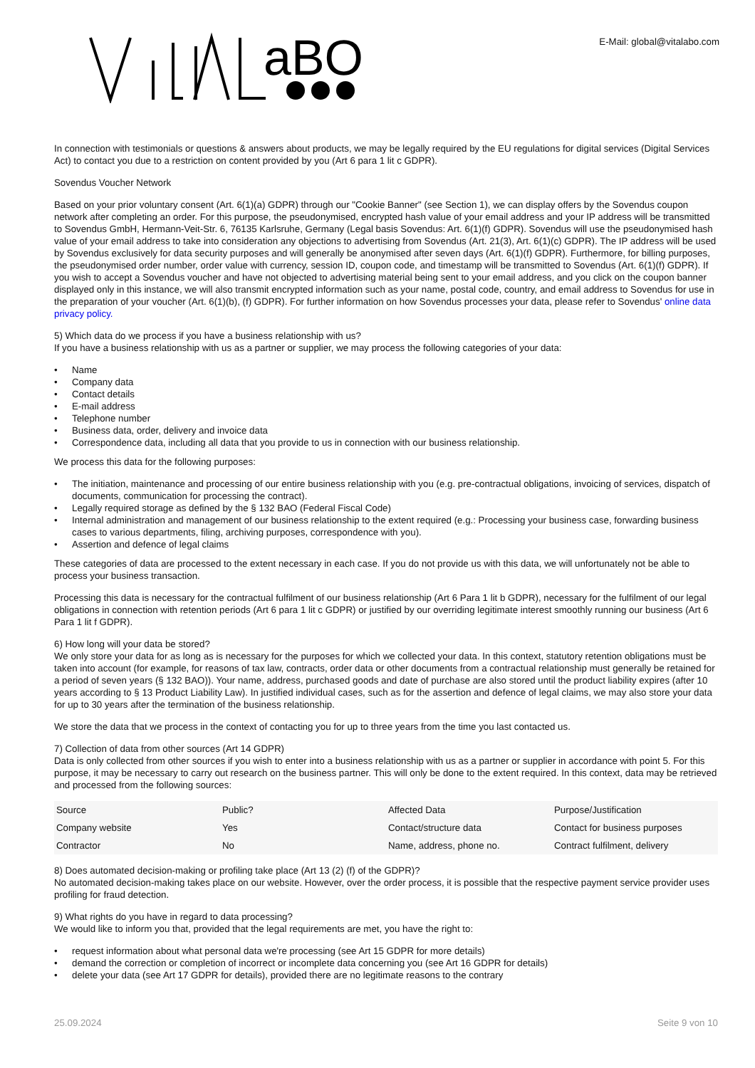aBO
E-Mail: global@vitalabo.com
In connection with testimonials or questions & answers about products, we may be legally required by the EU regulations for digital services (Digital Services Act) to contact you due to a restriction on content provided by you (Art 6 para 1 lit c GDPR).
Sovendus Voucher Network
Based on your prior voluntary consent (Art. 6(1)(a) GDPR) through our "Cookie Banner" (see Section 1), we can display offers by the Sovendus coupon network after completing an order. For this purpose, the pseudonymised, encrypted hash value of your email address and your IP address will be transmitted to Sovendus GmbH, Hermann-Veit-Str. 6, 76135 Karlsruhe, Germany (Legal basis Sovendus: Art. 6(1)(f) GDPR). Sovendus will use the pseudonymised hash value of your email address to take into consideration any objections to advertising from Sovendus (Art. 21(3), Art. 6(1)(c) GDPR). The IP address will be used by Sovendus exclusively for data security purposes and will generally be anonymised after seven days (Art. 6(1)(f) GDPR). Furthermore, for billing purposes, the pseudonymised order number, order value with currency, session ID, coupon code, and timestamp will be transmitted to Sovendus (Art. 6(1)(f) GDPR). If you wish to accept a Sovendus voucher and have not objected to advertising material being sent to your email address, and you click on the coupon banner displayed only in this instance, we will also transmit encrypted information such as your name, postal code, country, and email address to Sovendus for use in the preparation of your voucher (Art. 6(1)(b), (f) GDPR). For further information on how Sovendus processes your data, please refer to Sovendus' online data privacy policy.
5) Which data do we process if you have a business relationship with us?
If you have a business relationship with us as a partner or supplier, we may process the following categories of your data:
• Name
• Company data
• Contact details
• E-mail address
• Telephone number
• Business data, order, delivery and invoice data
• Correspondence data, including all data that you provide to us in connection with our business relationship.
We process this data for the following purposes:
• The initiation, maintenance and processing of our entire business relationship with you (e.g. pre-contractual obligations, invoicing of services, dispatch of documents, communication for processing the contract).
• Legally required storage as defined by the § 132 BAO (Federal Fiscal Code)
• Internal administration and management of our business relationship to the extent required (e.g.: Processing your business case, forwarding business cases to various departments, filing, archiving purposes, correspondence with you).
• Assertion and defence of legal claims
These categories of data are processed to the extent necessary in each case. If you do not provide us with this data, we will unfortunately not be able to process your business transaction.
Processing this data is necessary for the contractual fulfilment of our business relationship (Art 6 Para 1 lit b GDPR), necessary for the fulfilment of our legal obligations in connection with retention periods (Art 6 para 1 lit c GDPR) or justified by our overriding legitimate interest smoothly running our business (Art 6 Para 1 lit f GDPR).
6) How long will your data be stored?
We only store your data for as long as is necessary for the purposes for which we collected your data. In this context, statutory retention obligations must be taken into account (for example, for reasons of tax law, contracts, order data or other documents from a contractual relationship must generally be retained for a period of seven years (§ 132 BAO)). Your name, address, purchased goods and date of purchase are also stored until the product liability expires (after 10 years according to § 13 Product Liability Law). In justified individual cases, such as for the assertion and defence of legal claims, we may also store your data for up to 30 years after the termination of the business relationship.
We store the data that we process in the context of contacting you for up to three years from the time you last contacted us.
7) Collection of data from other sources (Art 14 GDPR)
Data is only collected from other sources if you wish to enter into a business relationship with us as a partner or supplier in accordance with point 5. For this purpose, it may be necessary to carry out research on the business partner. This will only be done to the extent required. In this context, data may be retrieved and processed from the following sources:
| Source | Public? | Affected Data | Purpose/Justification |
| --- | --- | --- | --- |
| Company website | Yes | Contact/structure data | Contact for business purposes |
| Contractor | No | Name, address, phone no. | Contract fulfilment, delivery |
8) Does automated decision-making or profiling take place (Art 13 (2) (f) of the GDPR)?
No automated decision-making takes place on our website. However, over the order process, it is possible that the respective payment service provider uses profiling for fraud detection.
9) What rights do you have in regard to data processing?
We would like to inform you that, provided that the legal requirements are met, you have the right to:
• request information about what personal data we're processing (see Art 15 GDPR for more details)
• demand the correction or completion of incorrect or incomplete data concerning you (see Art 16 GDPR for details)
• delete your data (see Art 17 GDPR for details), provided there are no legitimate reasons to the contrary
25.09.2024 Seite 9 von 10